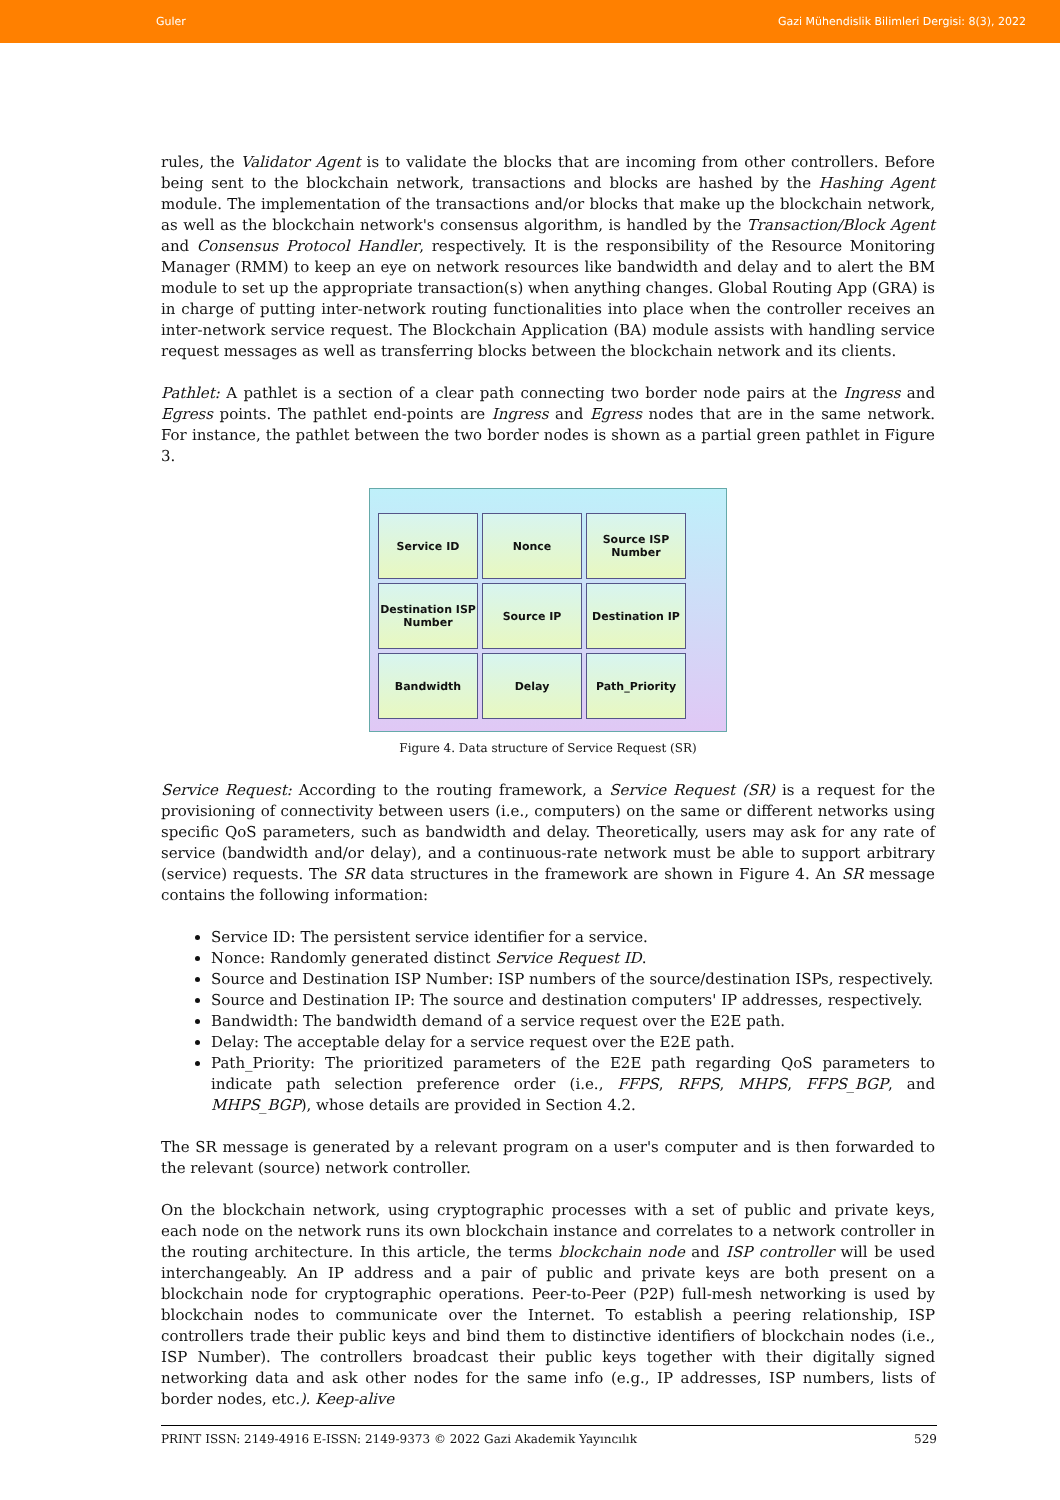Guler Gazi Mühendislik Bilimleri Dergisi: 8(3), 2022
rules, the Validator Agent is to validate the blocks that are incoming from other controllers. Before being sent to the blockchain network, transactions and blocks are hashed by the Hashing Agent module. The implementation of the transactions and/or blocks that make up the blockchain network, as well as the blockchain network's consensus algorithm, is handled by the Transaction/Block Agent and Consensus Protocol Handler, respectively. It is the responsibility of the Resource Monitoring Manager (RMM) to keep an eye on network resources like bandwidth and delay and to alert the BM module to set up the appropriate transaction(s) when anything changes. Global Routing App (GRA) is in charge of putting inter-network routing functionalities into place when the controller receives an inter-network service request. The Blockchain Application (BA) module assists with handling service request messages as well as transferring blocks between the blockchain network and its clients.
Pathlet: A pathlet is a section of a clear path connecting two border node pairs at the Ingress and Egress points. The pathlet end-points are Ingress and Egress nodes that are in the same network. For instance, the pathlet between the two border nodes is shown as a partial green pathlet in Figure 3.
Service ID
Nonce
Source ISP Number
Destination ISP Number
Source IP
Destination IP
Bandwidth
Delay
Path_Priority
Figure 4. Data structure of Service Request (SR)
Service Request: According to the routing framework, a Service Request (SR) is a request for the provisioning of connectivity between users (i.e., computers) on the same or different networks using specific QoS parameters, such as bandwidth and delay. Theoretically, users may ask for any rate of service (bandwidth and/or delay), and a continuous-rate network must be able to support arbitrary (service) requests. The SR data structures in the framework are shown in Figure 4. An SR message contains the following information:
Service ID: The persistent service identifier for a service.
Nonce: Randomly generated distinct Service Request ID.
Source and Destination ISP Number: ISP numbers of the source/destination ISPs, respectively.
Source and Destination IP: The source and destination computers' IP addresses, respectively.
Bandwidth: The bandwidth demand of a service request over the E2E path.
Delay: The acceptable delay for a service request over the E2E path.
Path_Priority: The prioritized parameters of the E2E path regarding QoS parameters to indicate path selection preference order (i.e., FFPS, RFPS, MHPS, FFPS_BGP, and MHPS_BGP), whose details are provided in Section 4.2.
The SR message is generated by a relevant program on a user's computer and is then forwarded to the relevant (source) network controller.
On the blockchain network, using cryptographic processes with a set of public and private keys, each node on the network runs its own blockchain instance and correlates to a network controller in the routing architecture. In this article, the terms blockchain node and ISP controller will be used interchangeably. An IP address and a pair of public and private keys are both present on a blockchain node for cryptographic operations. Peer-to-Peer (P2P) full-mesh networking is used by blockchain nodes to communicate over the Internet. To establish a peering relationship, ISP controllers trade their public keys and bind them to distinctive identifiers of blockchain nodes (i.e., ISP Number). The controllers broadcast their public keys together with their digitally signed networking data and ask other nodes for the same info (e.g., IP addresses, ISP numbers, lists of border nodes, etc.). Keep-alive
PRINT ISSN: 2149-4916 E-ISSN: 2149-9373 © 2022 Gazi Akademik Yayıncılık 529